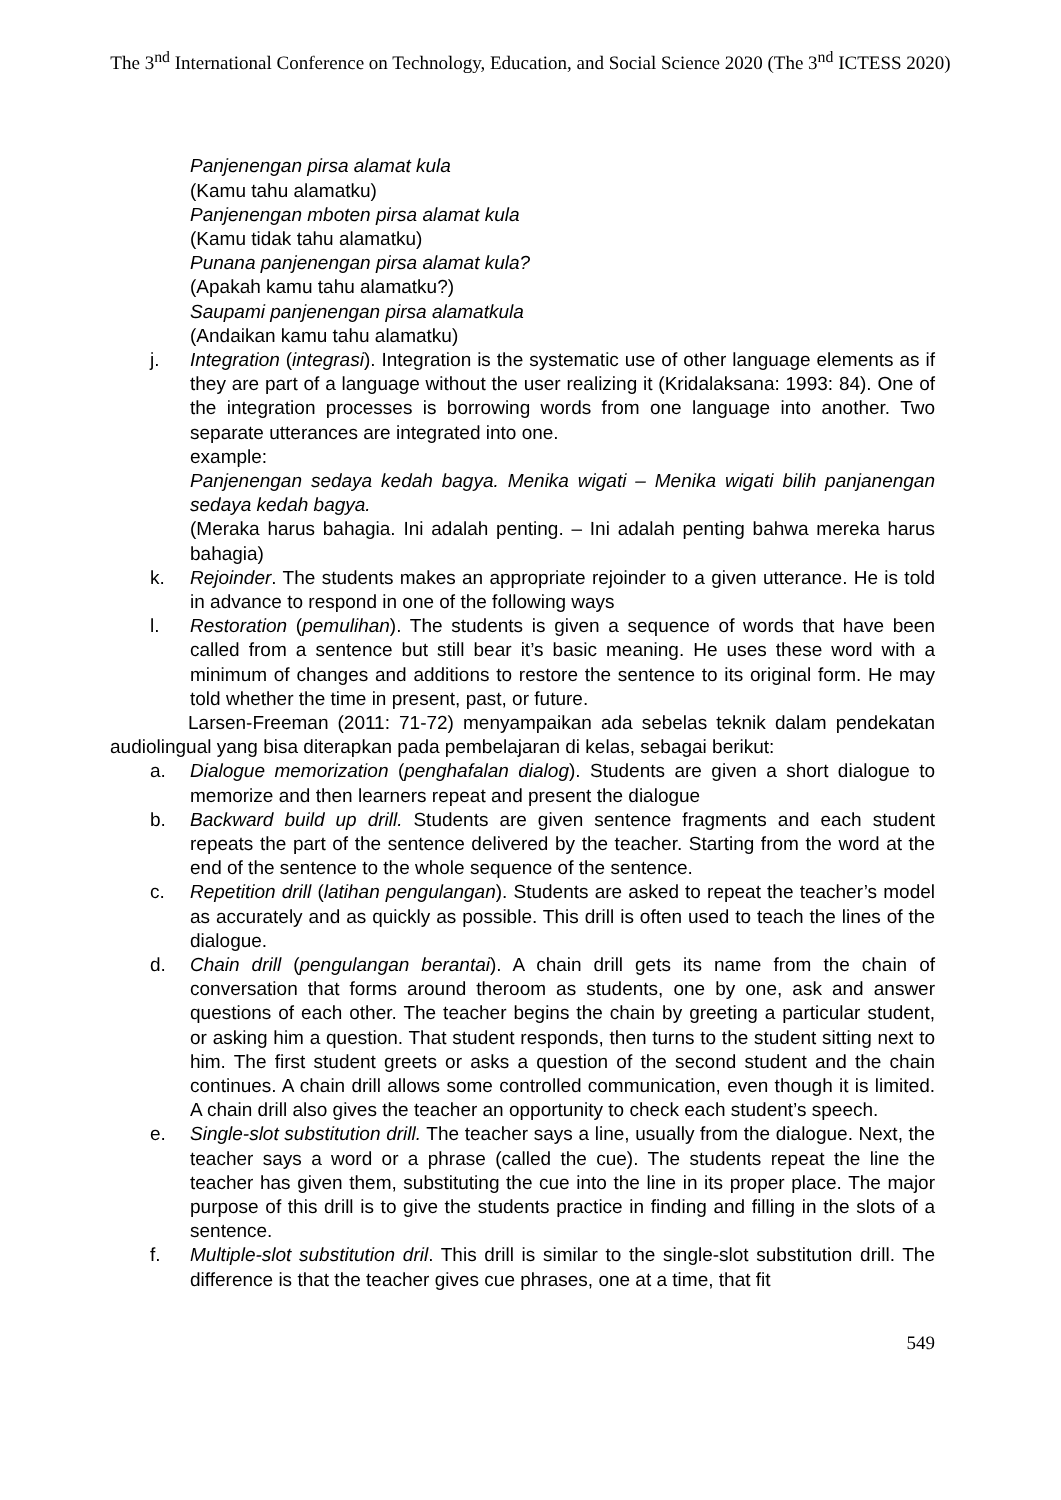The 3<sup>nd</sup> International Conference on Technology, Education, and Social Science 2020 (The 3<sup>nd</sup> ICTESS 2020)
Panjenengan pirsa alamat kula
(Kamu tahu alamatku)
Panjenengan mboten pirsa alamat kula
(Kamu tidak tahu alamatku)
Punana panjenengan pirsa alamat kula?
(Apakah kamu tahu alamatku?)
Saupami panjenengan pirsa alamatkula
(Andaikan kamu tahu alamatku)
j. Integration (integrasi). Integration is the systematic use of other language elements as if they are part of a language without the user realizing it (Kridalaksana: 1993: 84). One of the integration processes is borrowing words from one language into another. Two separate utterances are integrated into one.
example:
Panjenengan sedaya kedah bagya. Menika wigati – Menika wigati bilih panjanengan sedaya kedah bagya.
(Meraka harus bahagia. Ini adalah penting. – Ini adalah penting bahwa mereka harus bahagia)
k. Rejoinder. The students makes an appropriate rejoinder to a given utterance. He is told in advance to respond in one of the following ways
l. Restoration (pemulihan). The students is given a sequence of words that have been called from a sentence but still bear it’s basic meaning. He uses these word with a minimum of changes and additions to restore the sentence to its original form. He may told whether the time in present, past, or future.
Larsen-Freeman (2011: 71-72) menyampaikan ada sebelas teknik dalam pendekatan audiolingual yang bisa diterapkan pada pembelajaran di kelas, sebagai berikut:
a. Dialogue memorization (penghafalan dialog). Students are given a short dialogue to memorize and then learners repeat and present the dialogue
b. Backward build up drill. Students are given sentence fragments and each student repeats the part of the sentence delivered by the teacher. Starting from the word at the end of the sentence to the whole sequence of the sentence.
c. Repetition drill (latihan pengulangan). Students are asked to repeat the teacher’s model as accurately and as quickly as possible. This drill is often used to teach the lines of the dialogue.
d. Chain drill (pengulangan berantai). A chain drill gets its name from the chain of conversation that forms around theroom as students, one by one, ask and answer questions of each other. The teacher begins the chain by greeting a particular student, or asking him a question. That student responds, then turns to the student sitting next to him. The first student greets or asks a question of the second student and the chain continues. A chain drill allows some controlled communication, even though it is limited. A chain drill also gives the teacher an opportunity to check each student’s speech.
e. Single-slot substitution drill. The teacher says a line, usually from the dialogue. Next, the teacher says a word or a phrase (called the cue). The students repeat the line the teacher has given them, substituting the cue into the line in its proper place. The major purpose of this drill is to give the students practice in finding and filling in the slots of a sentence.
f. Multiple-slot substitution dril. This drill is similar to the single-slot substitution drill. The difference is that the teacher gives cue phrases, one at a time, that fit
549